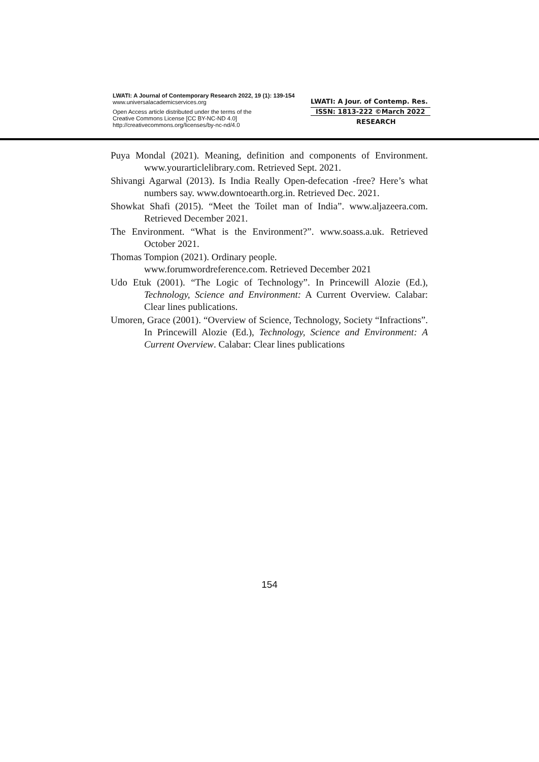LWATI: A Journal of Contemporary Research 2022, 19 (1): 139-154
www.universalacademicservices.org
Open Access article distributed under the terms of the
Creative Commons License [CC BY-NC-ND 4.0]
http://creativecommons.org/licenses/by-nc-nd/4.0
LWATI: A Jour. of Contemp. Res.
ISSN: 1813-222 ©March 2022
RESEARCH
Puya Mondal (2021). Meaning, definition and components of Environment. www.yourarticlelibrary.com. Retrieved Sept. 2021.
Shivangi Agarwal (2013). Is India Really Open-defecation -free? Here’s what numbers say. www.downtoearth.org.in. Retrieved Dec. 2021.
Showkat Shafi (2015). “Meet the Toilet man of India”. www.aljazeera.com. Retrieved December 2021.
The Environment. “What is the Environment?”. www.soass.a.uk. Retrieved October 2021.
Thomas Tompion (2021). Ordinary people.
www.forumwordreference.com. Retrieved December 2021
Udo Etuk (2001). “The Logic of Technology”. In Princewill Alozie (Ed.), Technology, Science and Environment: A Current Overview. Calabar: Clear lines publications.
Umoren, Grace (2001). “Overview of Science, Technology, Society “Infractions”. In Princewill Alozie (Ed.), Technology, Science and Environment: A Current Overview. Calabar: Clear lines publications
154